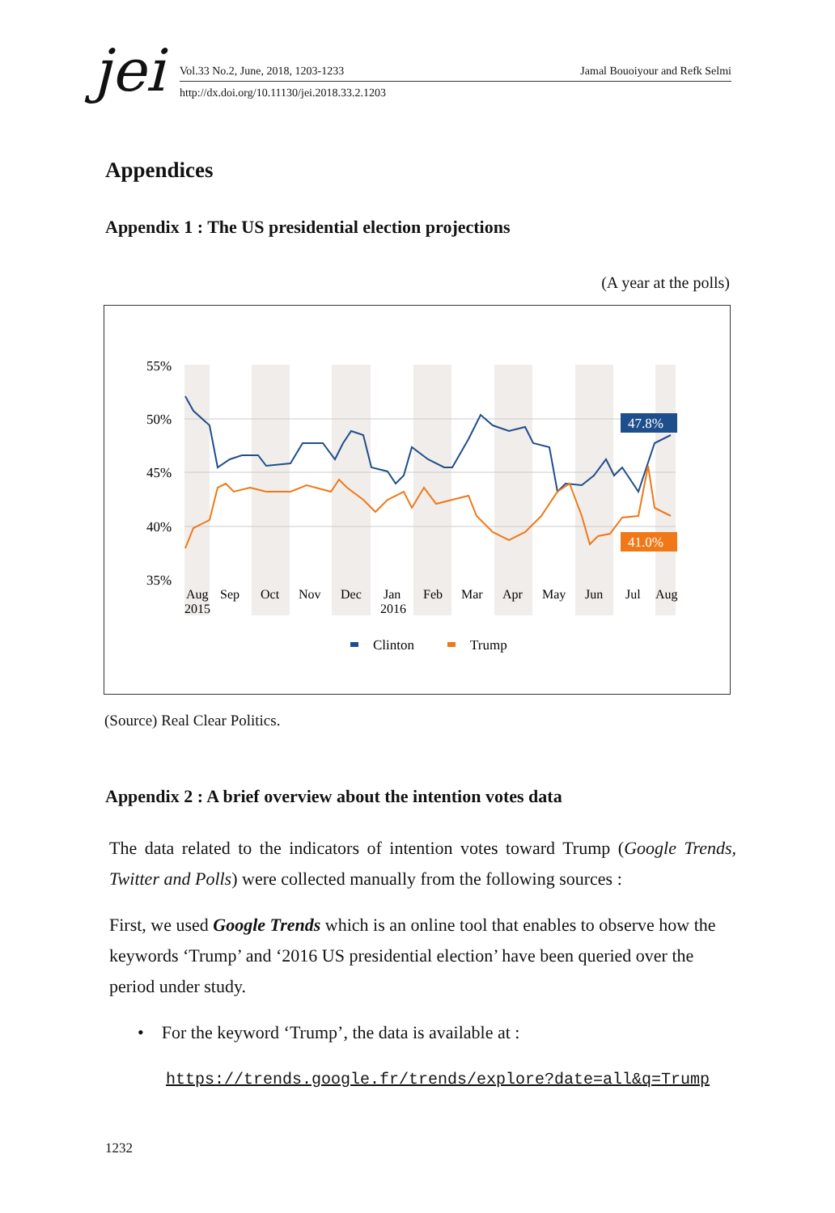jei Vol.33 No.2, June, 2018, 1203-1233 Jamal Bouoiyour and Refk Selmi
http://dx.doi.org/10.11130/jei.2018.33.2.1203
Appendices
Appendix 1 : The US presidential election projections
(A year at the polls)
55%
50%
45%
40%
35%
47.8%
41.0%
Aug
2015
Sep
Oct
Nov
Dec
Jan
2016
Feb
Mar
Apr
May
Jun
Jul
Aug
Clinton
Trump
(Source) Real Clear Politics.
Appendix 2 : A brief overview about the intention votes data
The data related to the indicators of intention votes toward Trump (Google Trends, Twitter and Polls) were collected manually from the following sources :
First, we used Google Trends which is an online tool that enables to observe how the keywords ‘Trump’ and ‘2016 US presidential election’ have been queried over the period under study.
• For the keyword ‘Trump’, the data is available at :
https://trends.google.fr/trends/explore?date=all&q=Trump
1232